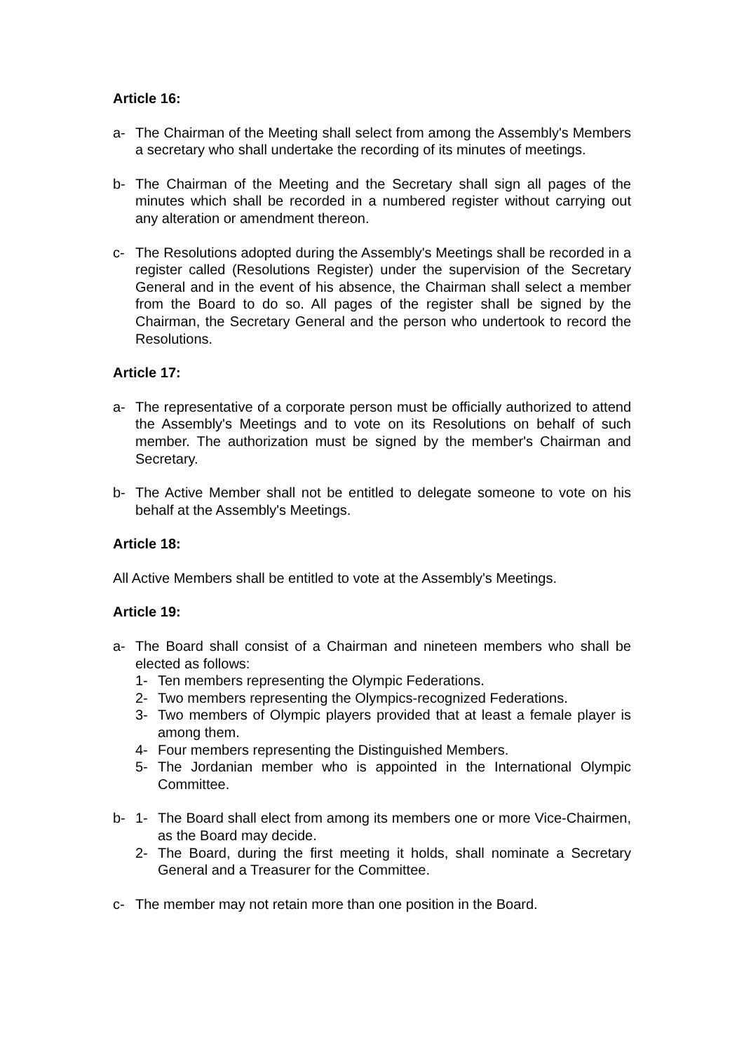Article 16:
a- The Chairman of the Meeting shall select from among the Assembly's Members a secretary who shall undertake the recording of its minutes of meetings.
b- The Chairman of the Meeting and the Secretary shall sign all pages of the minutes which shall be recorded in a numbered register without carrying out any alteration or amendment thereon.
c- The Resolutions adopted during the Assembly's Meetings shall be recorded in a register called (Resolutions Register) under the supervision of the Secretary General and in the event of his absence, the Chairman shall select a member from the Board to do so. All pages of the register shall be signed by the Chairman, the Secretary General and the person who undertook to record the Resolutions.
Article 17:
a- The representative of a corporate person must be officially authorized to attend the Assembly's Meetings and to vote on its Resolutions on behalf of such member. The authorization must be signed by the member's Chairman and Secretary.
b- The Active Member shall not be entitled to delegate someone to vote on his behalf at the Assembly's Meetings.
Article 18:
All Active Members shall be entitled to vote at the Assembly's Meetings.
Article 19:
a- The Board shall consist of a Chairman and nineteen members who shall be elected as follows:
1- Ten members representing the Olympic Federations.
2- Two members representing the Olympics-recognized Federations.
3- Two members of Olympic players provided that at least a female player is among them.
4- Four members representing the Distinguished Members.
5- The Jordanian member who is appointed in the International Olympic Committee.
b- 1- The Board shall elect from among its members one or more Vice-Chairmen, as the Board may decide.
2- The Board, during the first meeting it holds, shall nominate a Secretary General and a Treasurer for the Committee.
c- The member may not retain more than one position in the Board.